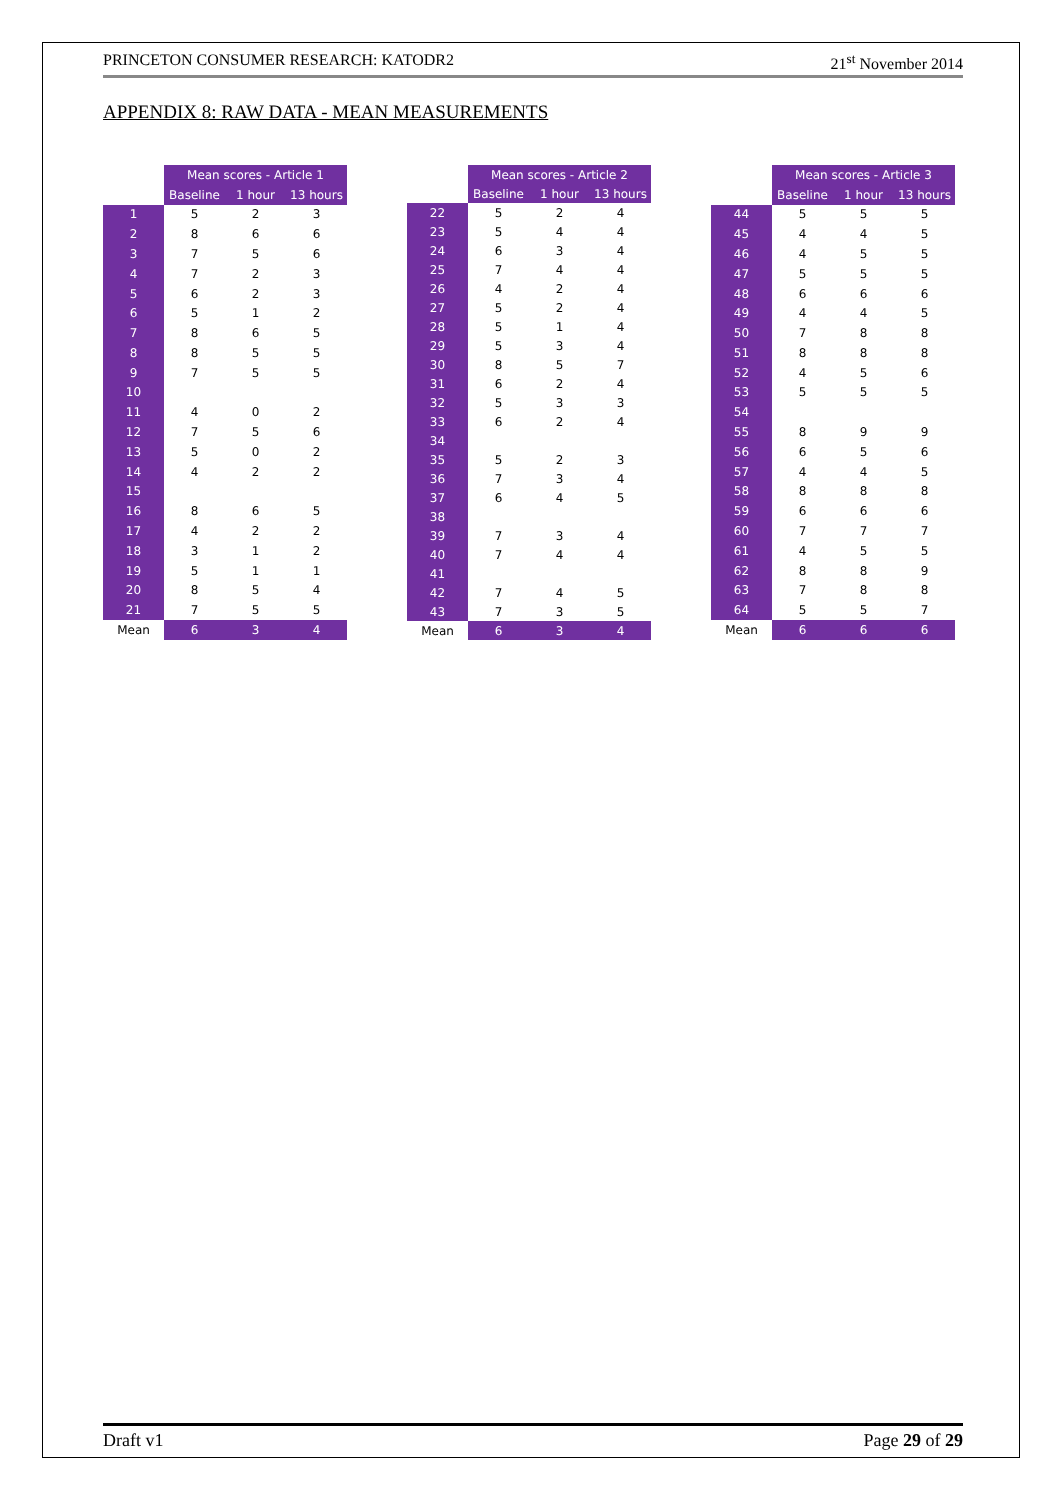PRINCETON CONSUMER RESEARCH: KATODR2 21<sup>st</sup> November 2014
APPENDIX 8: RAW DATA - MEAN MEASUREMENTS
| | Mean scores - Article 1 | | |
| --- | --- | --- | --- |
| | Baseline | 1 hour | 13 hours |
| 1 | 5 | 2 | 3 |
| 2 | 8 | 6 | 6 |
| 3 | 7 | 5 | 6 |
| 4 | 7 | 2 | 3 |
| 5 | 6 | 2 | 3 |
| 6 | 5 | 1 | 2 |
| 7 | 8 | 6 | 5 |
| 8 | 8 | 5 | 5 |
| 9 | 7 | 5 | 5 |
| 10 | | | |
| 11 | 4 | 0 | 2 |
| 12 | 7 | 5 | 6 |
| 13 | 5 | 0 | 2 |
| 14 | 4 | 2 | 2 |
| 15 | | | |
| 16 | 8 | 6 | 5 |
| 17 | 4 | 2 | 2 |
| 18 | 3 | 1 | 2 |
| 19 | 5 | 1 | 1 |
| 20 | 8 | 5 | 4 |
| 21 | 7 | 5 | 5 |
| Mean | 6 | 3 | 4 |
| | Mean scores - Article 2 | | |
| --- | --- | --- | --- |
| | Baseline | 1 hour | 13 hours |
| 22 | 5 | 2 | 4 |
| 23 | 5 | 4 | 4 |
| 24 | 6 | 3 | 4 |
| 25 | 7 | 4 | 4 |
| 26 | 4 | 2 | 4 |
| 27 | 5 | 2 | 4 |
| 28 | 5 | 1 | 4 |
| 29 | 5 | 3 | 4 |
| 30 | 8 | 5 | 7 |
| 31 | 6 | 2 | 4 |
| 32 | 5 | 3 | 3 |
| 33 | 6 | 2 | 4 |
| 34 | | | |
| 35 | 5 | 2 | 3 |
| 36 | 7 | 3 | 4 |
| 37 | 6 | 4 | 5 |
| 38 | | | |
| 39 | 7 | 3 | 4 |
| 40 | 7 | 4 | 4 |
| 41 | | | |
| 42 | 7 | 4 | 5 |
| 43 | 7 | 3 | 5 |
| Mean | 6 | 3 | 4 |
| | Mean scores - Article 3 | | |
| --- | --- | --- | --- |
| | Baseline | 1 hour | 13 hours |
| 44 | 5 | 5 | 5 |
| 45 | 4 | 4 | 5 |
| 46 | 4 | 5 | 5 |
| 47 | 5 | 5 | 5 |
| 48 | 6 | 6 | 6 |
| 49 | 4 | 4 | 5 |
| 50 | 7 | 8 | 8 |
| 51 | 8 | 8 | 8 |
| 52 | 4 | 5 | 6 |
| 53 | 5 | 5 | 5 |
| 54 | | | |
| 55 | 8 | 9 | 9 |
| 56 | 6 | 5 | 6 |
| 57 | 4 | 4 | 5 |
| 58 | 8 | 8 | 8 |
| 59 | 6 | 6 | 6 |
| 60 | 7 | 7 | 7 |
| 61 | 4 | 5 | 5 |
| 62 | 8 | 8 | 9 |
| 63 | 7 | 8 | 8 |
| 64 | 5 | 5 | 7 |
| Mean | 6 | 6 | 6 |
Draft v1 Page 29 of 29